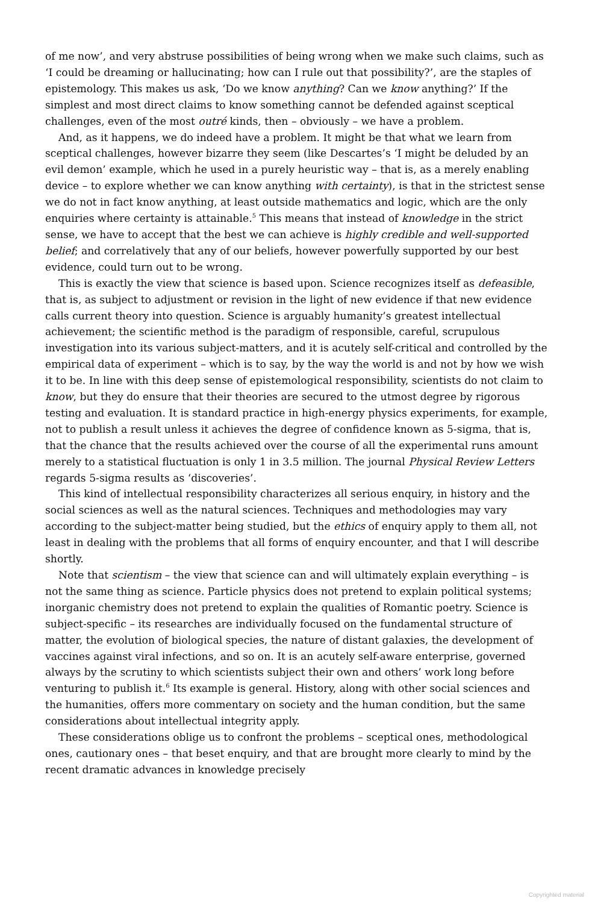of me now’, and very abstruse possibilities of being wrong when we make such claims, such as ‘I could be dreaming or hallucinating; how can I rule out that possibility?’, are the staples of epistemology. This makes us ask, ‘Do we know anything? Can we know anything?’ If the simplest and most direct claims to know something cannot be defended against sceptical challenges, even of the most outré kinds, then – obviously – we have a problem.
And, as it happens, we do indeed have a problem. It might be that what we learn from sceptical challenges, however bizarre they seem (like Descartes’s ‘I might be deluded by an evil demon’ example, which he used in a purely heuristic way – that is, as a merely enabling device – to explore whether we can know anything with certainty), is that in the strictest sense we do not in fact know anything, at least outside mathematics and logic, which are the only enquiries where certainty is attainable.<sup>5</sup> This means that instead of knowledge in the strict sense, we have to accept that the best we can achieve is highly credible and well-supported belief; and correlatively that any of our beliefs, however powerfully supported by our best evidence, could turn out to be wrong.
This is exactly the view that science is based upon. Science recognizes itself as defeasible, that is, as subject to adjustment or revision in the light of new evidence if that new evidence calls current theory into question. Science is arguably humanity’s greatest intellectual achievement; the scientific method is the paradigm of responsible, careful, scrupulous investigation into its various subject-matters, and it is acutely self-critical and controlled by the empirical data of experiment – which is to say, by the way the world is and not by how we wish it to be. In line with this deep sense of epistemological responsibility, scientists do not claim to know, but they do ensure that their theories are secured to the utmost degree by rigorous testing and evaluation. It is standard practice in high-energy physics experiments, for example, not to publish a result unless it achieves the degree of confidence known as 5-sigma, that is, that the chance that the results achieved over the course of all the experimental runs amount merely to a statistical fluctuation is only 1 in 3.5 million. The journal Physical Review Letters regards 5-sigma results as ‘discoveries’.
This kind of intellectual responsibility characterizes all serious enquiry, in history and the social sciences as well as the natural sciences. Techniques and methodologies may vary according to the subject-matter being studied, but the ethics of enquiry apply to them all, not least in dealing with the problems that all forms of enquiry encounter, and that I will describe shortly.
Note that scientism – the view that science can and will ultimately explain everything – is not the same thing as science. Particle physics does not pretend to explain political systems; inorganic chemistry does not pretend to explain the qualities of Romantic poetry. Science is subject-specific – its researches are individually focused on the fundamental structure of matter, the evolution of biological species, the nature of distant galaxies, the development of vaccines against viral infections, and so on. It is an acutely self-aware enterprise, governed always by the scrutiny to which scientists subject their own and others’ work long before venturing to publish it.<sup>6</sup> Its example is general. History, along with other social sciences and the humanities, offers more commentary on society and the human condition, but the same considerations about intellectual integrity apply.
These considerations oblige us to confront the problems – sceptical ones, methodological ones, cautionary ones – that beset enquiry, and that are brought more clearly to mind by the recent dramatic advances in knowledge precisely
Copyrighted material